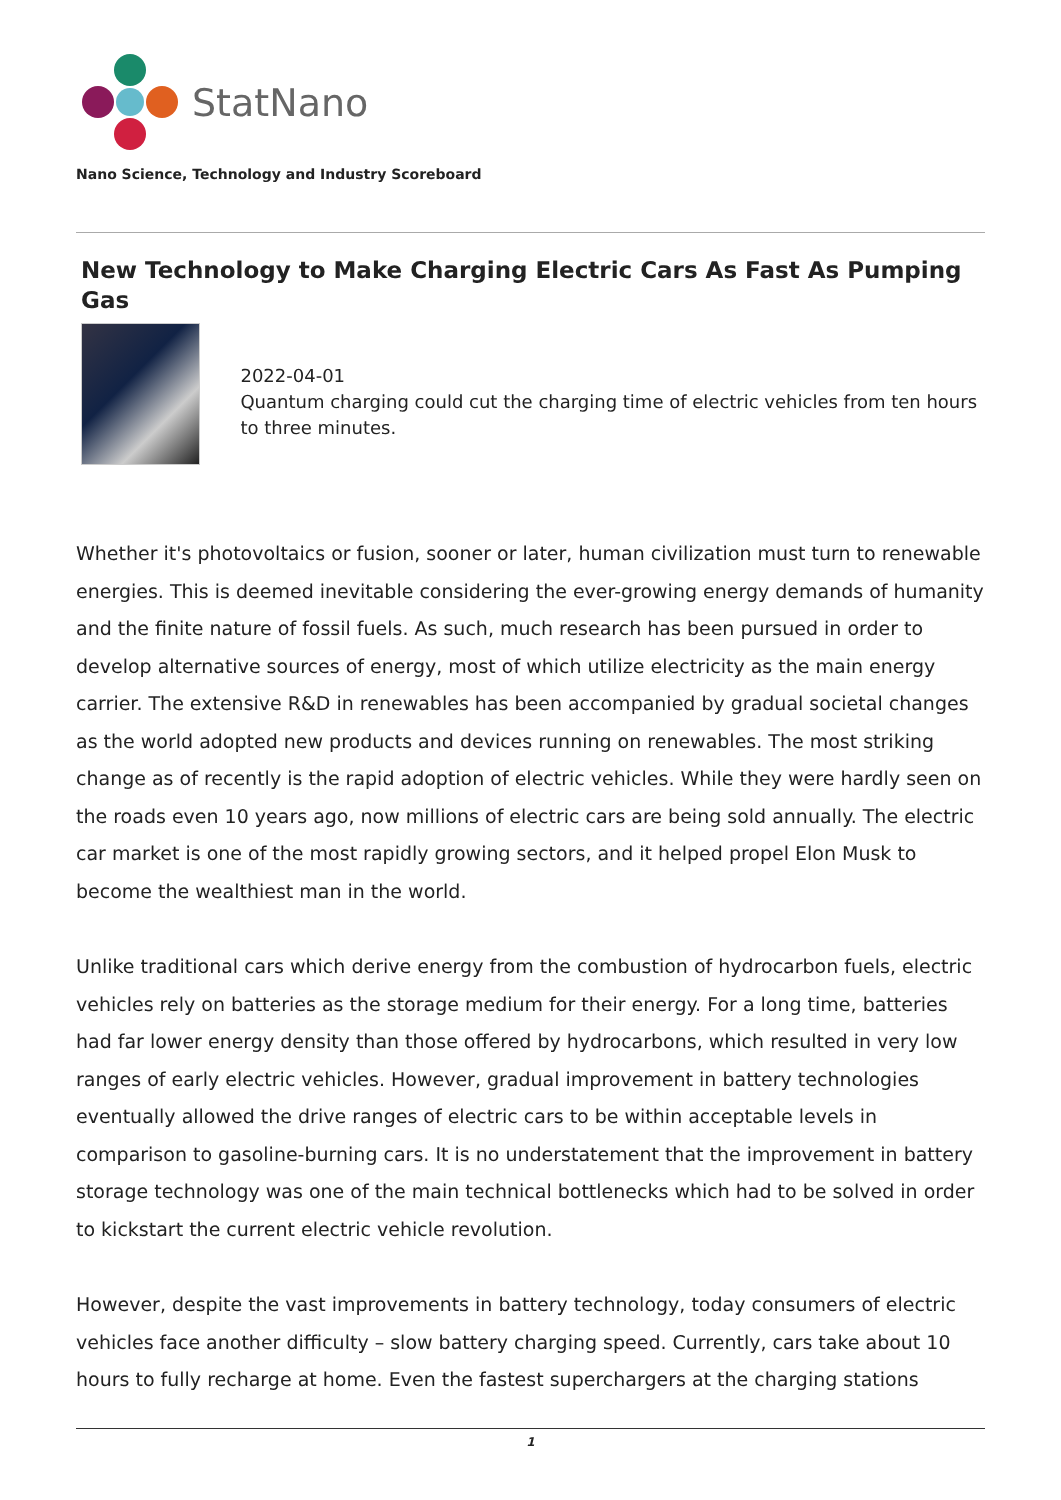StatNano
Nano Science, Technology and Industry Scoreboard
New Technology to Make Charging Electric Cars As Fast As Pumping Gas
2022-04-01
Quantum charging could cut the charging time of electric vehicles from ten hours to three minutes.
Whether it's photovoltaics or fusion, sooner or later, human civilization must turn to renewable energies. This is deemed inevitable considering the ever-growing energy demands of humanity and the finite nature of fossil fuels. As such, much research has been pursued in order to develop alternative sources of energy, most of which utilize electricity as the main energy carrier. The extensive R&D in renewables has been accompanied by gradual societal changes as the world adopted new products and devices running on renewables. The most striking change as of recently is the rapid adoption of electric vehicles. While they were hardly seen on the roads even 10 years ago, now millions of electric cars are being sold annually. The electric car market is one of the most rapidly growing sectors, and it helped propel Elon Musk to become the wealthiest man in the world.
Unlike traditional cars which derive energy from the combustion of hydrocarbon fuels, electric vehicles rely on batteries as the storage medium for their energy. For a long time, batteries had far lower energy density than those offered by hydrocarbons, which resulted in very low ranges of early electric vehicles. However, gradual improvement in battery technologies eventually allowed the drive ranges of electric cars to be within acceptable levels in comparison to gasoline-burning cars. It is no understatement that the improvement in battery storage technology was one of the main technical bottlenecks which had to be solved in order to kickstart the current electric vehicle revolution.
However, despite the vast improvements in battery technology, today consumers of electric vehicles face another difficulty – slow battery charging speed. Currently, cars take about 10 hours to fully recharge at home. Even the fastest superchargers at the charging stations
1